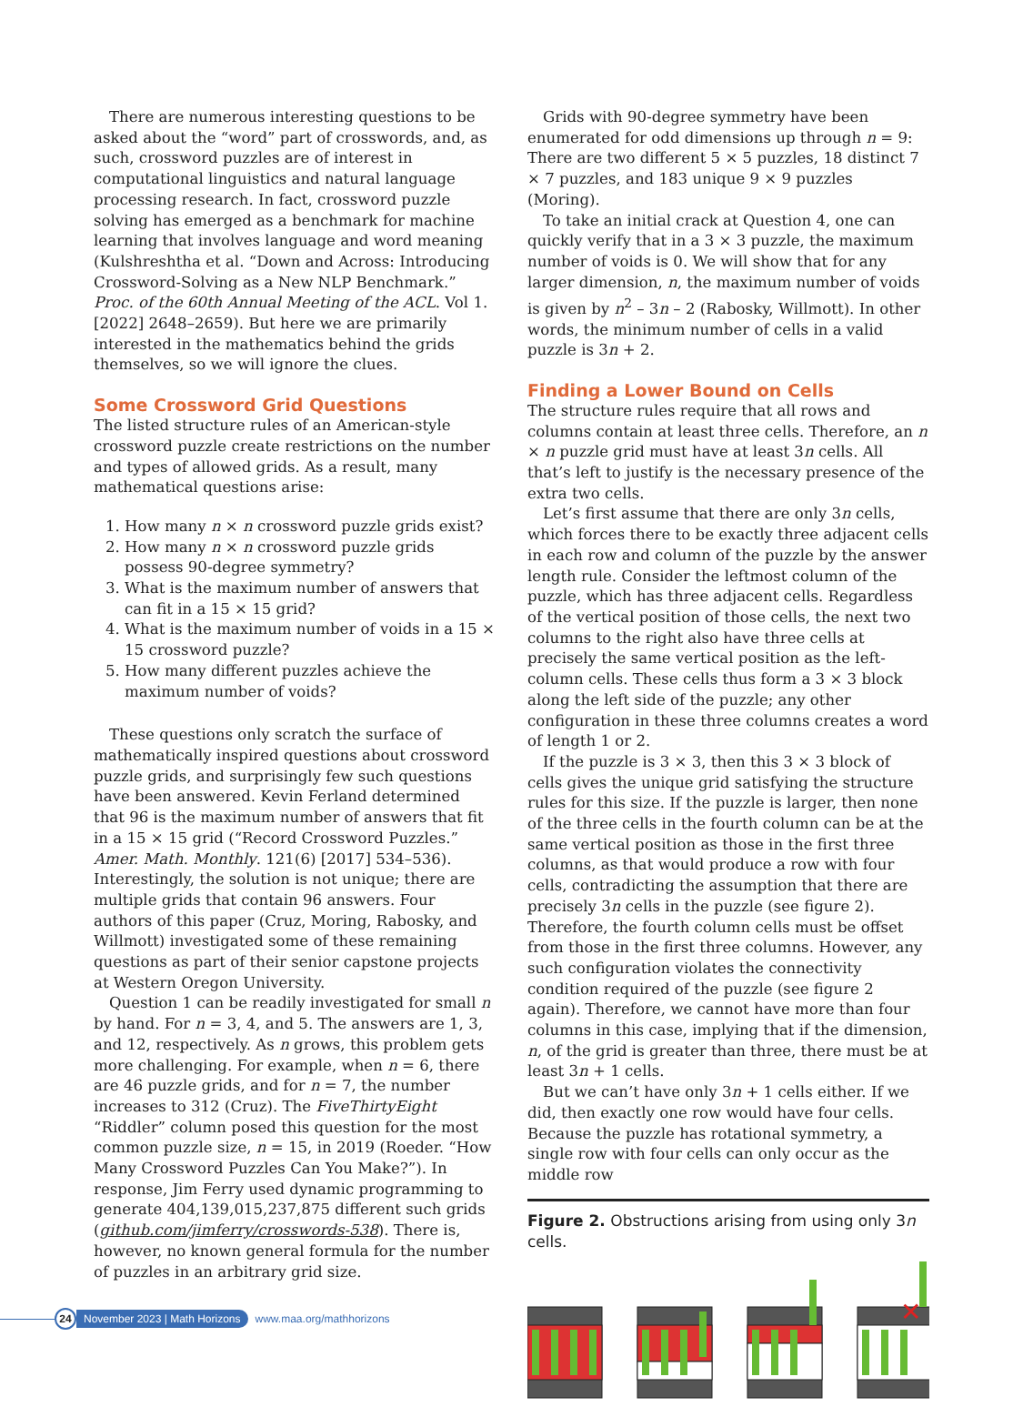There are numerous interesting questions to be asked about the “word” part of crosswords, and, as such, crossword puzzles are of interest in computational linguistics and natural language processing research. In fact, crossword puzzle solving has emerged as a benchmark for machine learning that involves language and word meaning (Kulshreshtha et al. “Down and Across: Introducing Crossword-Solving as a New NLP Benchmark.” Proc. of the 60th Annual Meeting of the ACL. Vol 1. [2022] 2648–2659). But here we are primarily interested in the mathematics behind the grids themselves, so we will ignore the clues.
Some Crossword Grid Questions
The listed structure rules of an American-style crossword puzzle create restrictions on the number and types of allowed grids. As a result, many mathematical questions arise:
1. How many n × n crossword puzzle grids exist?
2. How many n × n crossword puzzle grids possess 90-degree symmetry?
3. What is the maximum number of answers that can fit in a 15 × 15 grid?
4. What is the maximum number of voids in a 15 × 15 crossword puzzle?
5. How many different puzzles achieve the maximum number of voids?
These questions only scratch the surface of mathematically inspired questions about crossword puzzle grids, and surprisingly few such questions have been answered. Kevin Ferland determined that 96 is the maximum number of answers that fit in a 15 × 15 grid (“Record Crossword Puzzles.” Amer. Math. Monthly. 121(6) [2017] 534–536). Interestingly, the solution is not unique; there are multiple grids that contain 96 answers. Four authors of this paper (Cruz, Moring, Rabosky, and Willmott) investigated some of these remaining questions as part of their senior capstone projects at Western Oregon University.
Question 1 can be readily investigated for small n by hand. For n = 3, 4, and 5. The answers are 1, 3, and 12, respectively. As n grows, this problem gets more challenging. For example, when n = 6, there are 46 puzzle grids, and for n = 7, the number increases to 312 (Cruz). The FiveThirtyEight “Riddler” column posed this question for the most common puzzle size, n = 15, in 2019 (Roeder. “How Many Crossword Puzzles Can You Make?”). In response, Jim Ferry used dynamic programming to generate 404,139,015,237,875 different such grids (github.com/jimferry/crosswords-538). There is, however, no known general formula for the number of puzzles in an arbitrary grid size.
Grids with 90-degree symmetry have been enumerated for odd dimensions up through n = 9: There are two different 5 × 5 puzzles, 18 distinct 7 × 7 puzzles, and 183 unique 9 × 9 puzzles (Moring).
To take an initial crack at Question 4, one can quickly verify that in a 3 × 3 puzzle, the maximum number of voids is 0. We will show that for any larger dimension, n, the maximum number of voids is given by n<sup>2</sup> – 3n – 2 (Rabosky, Willmott). In other words, the minimum number of cells in a valid puzzle is 3n + 2.
Finding a Lower Bound on Cells
The structure rules require that all rows and columns contain at least three cells. Therefore, an n × n puzzle grid must have at least 3n cells. All that’s left to justify is the necessary presence of the extra two cells.
Let’s first assume that there are only 3n cells, which forces there to be exactly three adjacent cells in each row and column of the puzzle by the answer length rule. Consider the leftmost column of the puzzle, which has three adjacent cells. Regardless of the vertical position of those cells, the next two columns to the right also have three cells at precisely the same vertical position as the left-column cells. These cells thus form a 3 × 3 block along the left side of the puzzle; any other configuration in these three columns creates a word of length 1 or 2.
If the puzzle is 3 × 3, then this 3 × 3 block of cells gives the unique grid satisfying the structure rules for this size. If the puzzle is larger, then none of the three cells in the fourth column can be at the same vertical position as those in the first three columns, as that would produce a row with four cells, contradicting the assumption that there are precisely 3n cells in the puzzle (see figure 2). Therefore, the fourth column cells must be offset from those in the first three columns. However, any such configuration violates the connectivity condition required of the puzzle (see figure 2 again). Therefore, we cannot have more than four columns in this case, implying that if the dimension, n, of the grid is greater than three, there must be at least 3n + 1 cells.
But we can’t have only 3n + 1 cells either. If we did, then exactly one row would have four cells. Because the puzzle has rotational symmetry, a single row with four cells can only occur as the middle row
Figure 2. Obstructions arising from using only 3n cells.
✕
24
November 2023 | Math Horizons
www.maa.org/mathhorizons